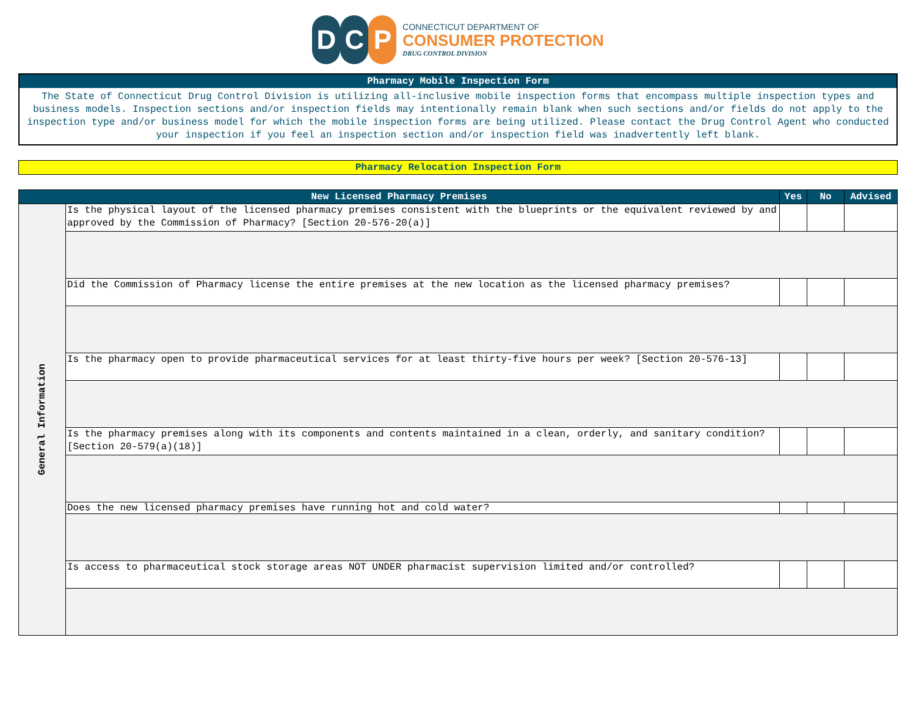D C P
CONNECTICUT DEPARTMENT OF
CONSUMER PROTECTION
DRUG CONTROL DIVISION
Pharmacy Mobile Inspection Form
The State of Connecticut Drug Control Division is utilizing all-inclusive mobile inspection forms that encompass multiple inspection types and business models. Inspection sections and/or inspection fields may intentionally remain blank when such sections and/or fields do not apply to the inspection type and/or business model for which the mobile inspection forms are being utilized. Please contact the Drug Control Agent who conducted your inspection if you feel an inspection section and/or inspection field was inadvertently left blank.
Pharmacy Relocation Inspection Form
| New Licensed Pharmacy Premises | | Yes | No | Advised |
| --- | --- | --- | --- | --- |
| General Information | Is the physical layout of the licensed pharmacy premises consistent with the blueprints or the equivalent reviewed by and approved by the Commission of Pharmacy? [Section 20-576-20(a)] | | | |
| | Did the Commission of Pharmacy license the entire premises at the new location as the licensed pharmacy premises? | | | |
| | Is the pharmacy open to provide pharmaceutical services for at least thirty-five hours per week? [Section 20-576-13] | | | |
| | Is the pharmacy premises along with its components and contents maintained in a clean, orderly, and sanitary condition? [Section 20-579(a)(18)] | | | |
| | Does the new licensed pharmacy premises have running hot and cold water? | | | |
| | Is access to pharmaceutical stock storage areas NOT UNDER pharmacist supervision limited and/or controlled? | | | |